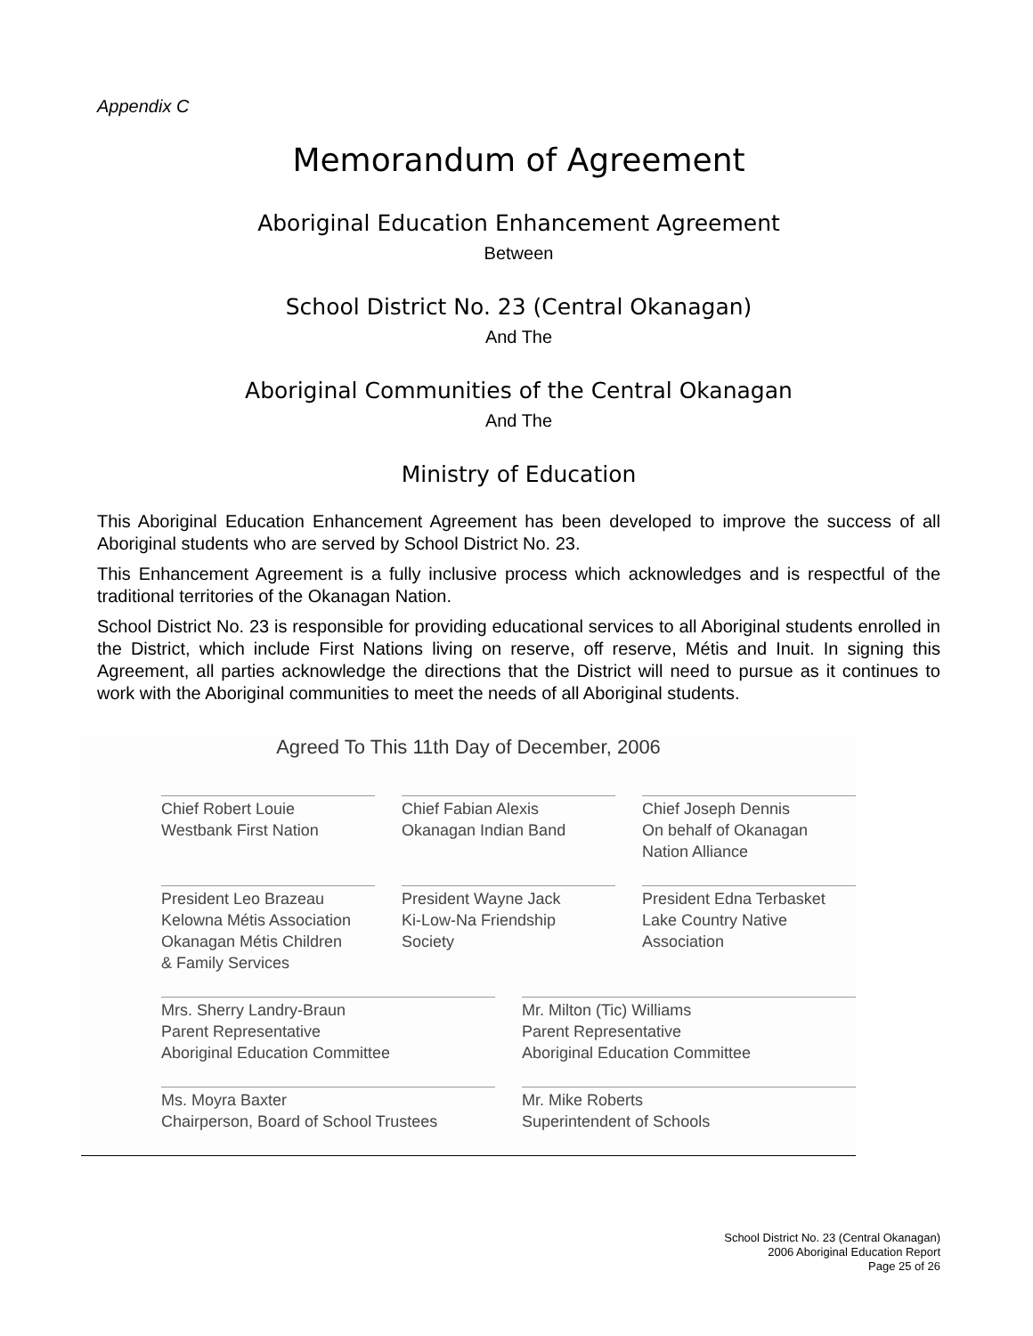Appendix C
Memorandum of Agreement
Aboriginal Education Enhancement Agreement
Between
School District No. 23 (Central Okanagan)
And The
Aboriginal Communities of the Central Okanagan
And The
Ministry of Education
This Aboriginal Education Enhancement Agreement has been developed to improve the success of all Aboriginal students who are served by School District No. 23.
This Enhancement Agreement is a fully inclusive process which acknowledges and is respectful of the traditional territories of the Okanagan Nation.
School District No. 23 is responsible for providing educational services to all Aboriginal students enrolled in the District, which include First Nations living on reserve, off reserve, Métis and Inuit. In signing this Agreement, all parties acknowledge the directions that the District will need to pursue as it continues to work with the Aboriginal communities to meet the needs of all Aboriginal students.
Agreed To This 11th Day of December, 2006
Chief Robert Louie
Westbank First Nation
Chief Fabian Alexis
Okanagan Indian Band
Chief Joseph Dennis
On behalf of Okanagan Nation Alliance
President Leo Brazeau
Kelowna Métis Association
Okanagan Métis Children
& Family Services
President Wayne Jack
Ki-Low-Na Friendship
Society
President Edna Terbasket
Lake Country Native
Association
Mrs. Sherry Landry-Braun
Parent Representative
Aboriginal Education Committee
Mr. Milton (Tic) Williams
Parent Representative
Aboriginal Education Committee
Ms. Moyra Baxter
Chairperson, Board of School Trustees
Mr. Mike Roberts
Superintendent of Schools
School District No. 23 (Central Okanagan)
2006 Aboriginal Education Report
Page 25 of 26